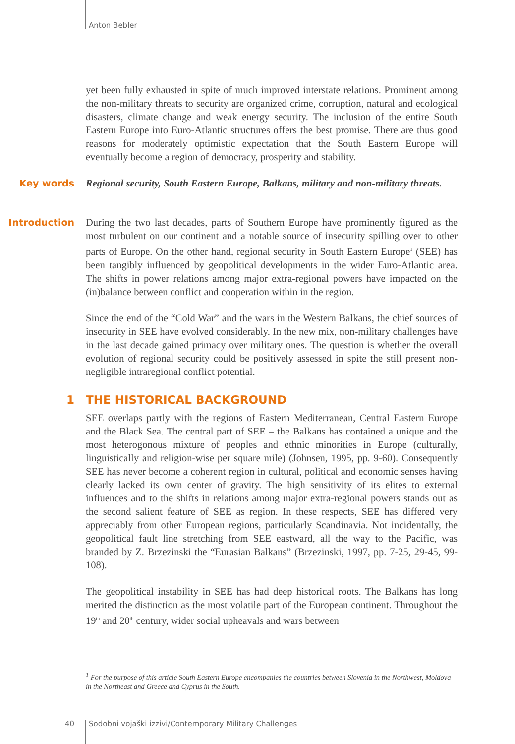Anton Bebler
yet been fully exhausted in spite of much improved interstate relations. Prominent among the non-military threats to security are organized crime, corruption, natural and ecological disasters, climate change and weak energy security. The inclusion of the entire South Eastern Europe into Euro-Atlantic structures offers the best promise. There are thus good reasons for moderately optimistic expectation that the South Eastern Europe will eventually become a region of democracy, prosperity and stability.
Key words
Regional security, South Eastern Europe, Balkans, military and non-military threats.
Introduction
During the two last decades, parts of Southern Europe have prominently figured as the most turbulent on our continent and a notable source of insecurity spilling over to other parts of Europe. On the other hand, regional security in South Eastern Europe<sup>1</sup> (SEE) has been tangibly influenced by geopolitical developments in the wider Euro-Atlantic area. The shifts in power relations among major extra-regional powers have impacted on the (in)balance between conflict and cooperation within in the region.
Since the end of the “Cold War” and the wars in the Western Balkans, the chief sources of insecurity in SEE have evolved considerably. In the new mix, non-military challenges have in the last decade gained primacy over military ones. The question is whether the overall evolution of regional security could be positively assessed in spite the still present non-negligible intraregional conflict potential.
1 THE HISTORICAL BACKGROUND
SEE overlaps partly with the regions of Eastern Mediterranean, Central Eastern Europe and the Black Sea. The central part of SEE – the Balkans has contained a unique and the most heterogonous mixture of peoples and ethnic minorities in Europe (culturally, linguistically and religion-wise per square mile) (Johnsen, 1995, pp. 9-60). Consequently SEE has never become a coherent region in cultural, political and economic senses having clearly lacked its own center of gravity. The high sensitivity of its elites to external influences and to the shifts in relations among major extra-regional powers stands out as the second salient feature of SEE as region. In these respects, SEE has differed very appreciably from other European regions, particularly Scandinavia. Not incidentally, the geopolitical fault line stretching from SEE eastward, all the way to the Pacific, was branded by Z. Brzezinski the “Eurasian Balkans” (Brzezinski, 1997, pp. 7-25, 29-45, 99-108).
The geopolitical instability in SEE has had deep historical roots. The Balkans has long merited the distinction as the most volatile part of the European continent. Throughout the 19<sup>th</sup> and 20<sup>th</sup> century, wider social upheavals and wars between
<sup>1</sup> For the purpose of this article South Eastern Europe encompanies the countries between Slovenia in the Northwest, Moldova in the Northeast and Greece and Cyprus in the South.
40 Sodobni vojaški izzivi/Contemporary Military Challenges